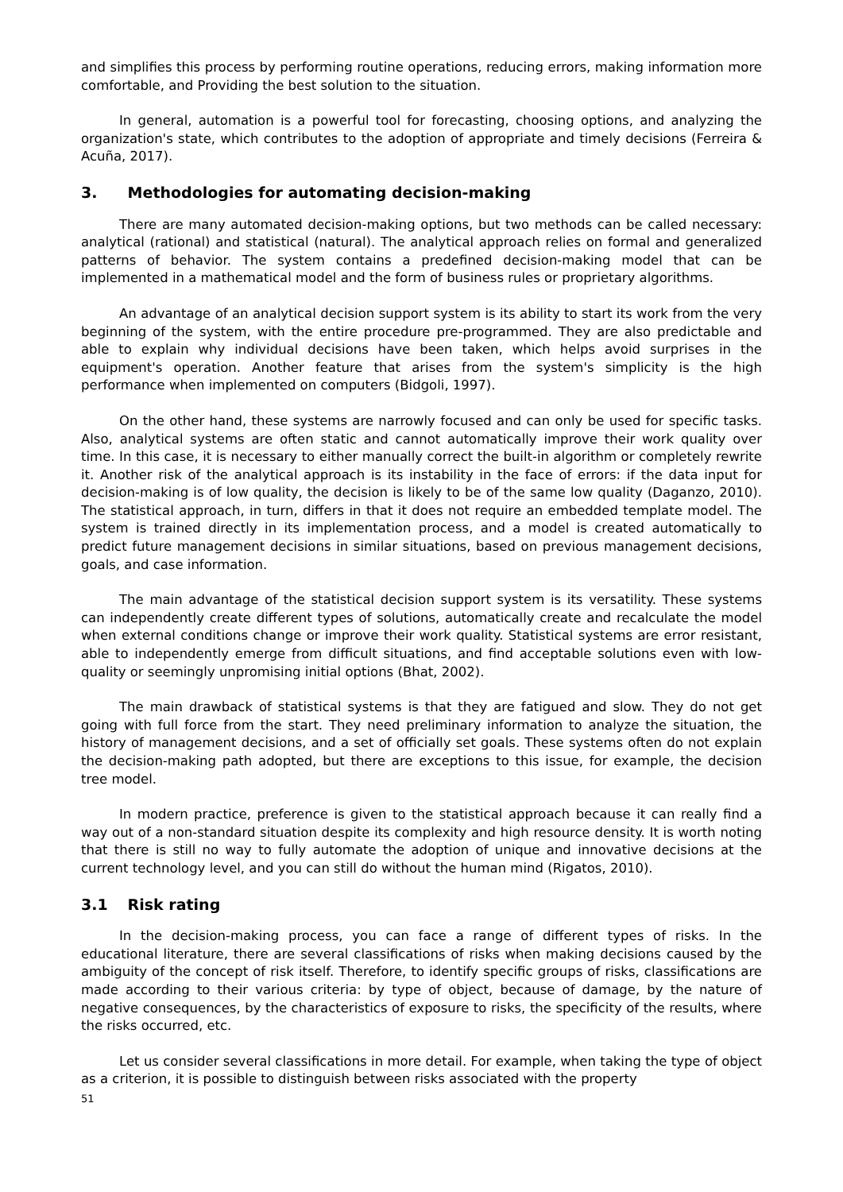and simplifies this process by performing routine operations, reducing errors, making information more comfortable, and Providing the best solution to the situation.
In general, automation is a powerful tool for forecasting, choosing options, and analyzing the organization's state, which contributes to the adoption of appropriate and timely decisions (Ferreira & Acuña, 2017).
3. Methodologies for automating decision-making
There are many automated decision-making options, but two methods can be called necessary: analytical (rational) and statistical (natural). The analytical approach relies on formal and generalized patterns of behavior. The system contains a predefined decision-making model that can be implemented in a mathematical model and the form of business rules or proprietary algorithms.
An advantage of an analytical decision support system is its ability to start its work from the very beginning of the system, with the entire procedure pre-programmed. They are also predictable and able to explain why individual decisions have been taken, which helps avoid surprises in the equipment's operation. Another feature that arises from the system's simplicity is the high performance when implemented on computers (Bidgoli, 1997).
On the other hand, these systems are narrowly focused and can only be used for specific tasks. Also, analytical systems are often static and cannot automatically improve their work quality over time. In this case, it is necessary to either manually correct the built-in algorithm or completely rewrite it. Another risk of the analytical approach is its instability in the face of errors: if the data input for decision-making is of low quality, the decision is likely to be of the same low quality (Daganzo, 2010). The statistical approach, in turn, differs in that it does not require an embedded template model. The system is trained directly in its implementation process, and a model is created automatically to predict future management decisions in similar situations, based on previous management decisions, goals, and case information.
The main advantage of the statistical decision support system is its versatility. These systems can independently create different types of solutions, automatically create and recalculate the model when external conditions change or improve their work quality. Statistical systems are error resistant, able to independently emerge from difficult situations, and find acceptable solutions even with low-quality or seemingly unpromising initial options (Bhat, 2002).
The main drawback of statistical systems is that they are fatigued and slow. They do not get going with full force from the start. They need preliminary information to analyze the situation, the history of management decisions, and a set of officially set goals. These systems often do not explain the decision-making path adopted, but there are exceptions to this issue, for example, the decision tree model.
In modern practice, preference is given to the statistical approach because it can really find a way out of a non-standard situation despite its complexity and high resource density. It is worth noting that there is still no way to fully automate the adoption of unique and innovative decisions at the current technology level, and you can still do without the human mind (Rigatos, 2010).
3.1 Risk rating
In the decision-making process, you can face a range of different types of risks. In the educational literature, there are several classifications of risks when making decisions caused by the ambiguity of the concept of risk itself. Therefore, to identify specific groups of risks, classifications are made according to their various criteria: by type of object, because of damage, by the nature of negative consequences, by the characteristics of exposure to risks, the specificity of the results, where the risks occurred, etc.
Let us consider several classifications in more detail. For example, when taking the type of object as a criterion, it is possible to distinguish between risks associated with the property
51